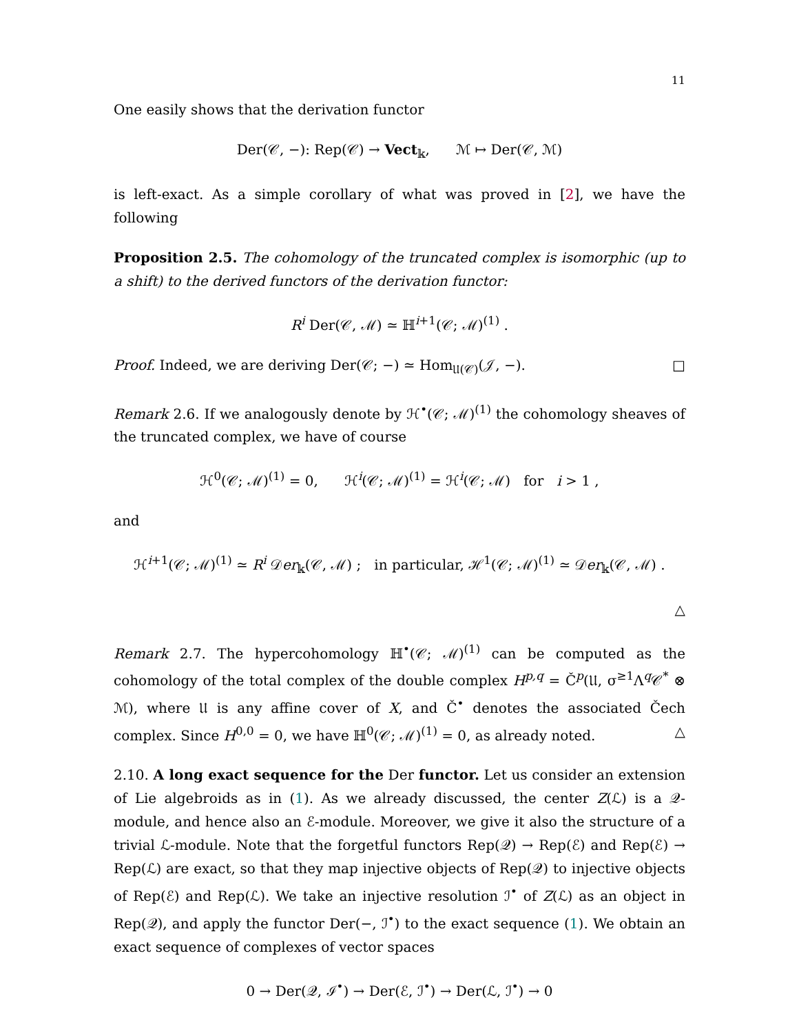11
One easily shows that the derivation functor
Der(𝒞, −): Rep(𝒞) → Vect<sub>𝕜</sub>, ℳ ↦ Der(𝒞, ℳ)
is left-exact. As a simple corollary of what was proved in [2], we have the following
Proposition 2.5. The cohomology of the truncated complex is isomorphic (up to a shift) to the derived functors of the derivation functor:
R<sup>i</sup> Der(𝒞, ℳ) ≃ ℍ<sup>i+1</sup>(𝒞; ℳ)<sup>(1)</sup> .
Proof. Indeed, we are deriving Der(𝒞; −) ≃ Hom<sub>𝔘(𝒞)</sub>(𝒥, −). □
Remark 2.6. If we analogously denote by ℋ<sup>•</sup>(𝒞; ℳ)<sup>(1)</sup> the cohomology sheaves of the truncated complex, we have of course
ℋ<sup>0</sup>(𝒞; ℳ)<sup>(1)</sup> = 0, ℋ<sup>i</sup>(𝒞; ℳ)<sup>(1)</sup> = ℋ<sup>i</sup>(𝒞; ℳ) for i > 1 ,
and
ℋ<sup>i+1</sup>(𝒞; ℳ)<sup>(1)</sup> ≃ R<sup>i</sup> 𝒟er<sub>𝕜</sub>(𝒞, ℳ) ; in particular, ℋ<sup>1</sup>(𝒞; ℳ)<sup>(1)</sup> ≃ 𝒟er<sub>𝕜</sub>(𝒞, ℳ) .
△
Remark 2.7. The hypercohomology ℍ<sup>•</sup>(𝒞; ℳ)<sup>(1)</sup> can be computed as the cohomology of the total complex of the double complex H<sup>p,q</sup> = Č<sup>p</sup>(𝔘, σ<sup>≥1</sup>Λ<sup>q</sup>𝒞<sup>*</sup> ⊗ ℳ), where 𝔘 is any affine cover of X, and Č<sup>•</sup> denotes the associated Čech complex. Since H<sup>0,0</sup> = 0, we have ℍ<sup>0</sup>(𝒞; ℳ)<sup>(1)</sup> = 0, as already noted. △
2.10. A long exact sequence for the Der functor. Let us consider an extension of Lie algebroids as in (1). As we already discussed, the center Z(ℒ) is a 𝒬-module, and hence also an ℰ-module. Moreover, we give it also the structure of a trivial ℒ-module. Note that the forgetful functors Rep(𝒬) → Rep(ℰ) and Rep(ℰ) → Rep(ℒ) are exact, so that they map injective objects of Rep(𝒬) to injective objects of Rep(ℰ) and Rep(ℒ). We take an injective resolution ℐ<sup>•</sup> of Z(ℒ) as an object in Rep(𝒬), and apply the functor Der(−, ℐ<sup>•</sup>) to the exact sequence (1). We obtain an exact sequence of complexes of vector spaces
0 → Der(𝒬, ℐ<sup>•</sup>) → Der(ℰ, ℐ<sup>•</sup>) → Der(ℒ, ℐ<sup>•</sup>) → 0